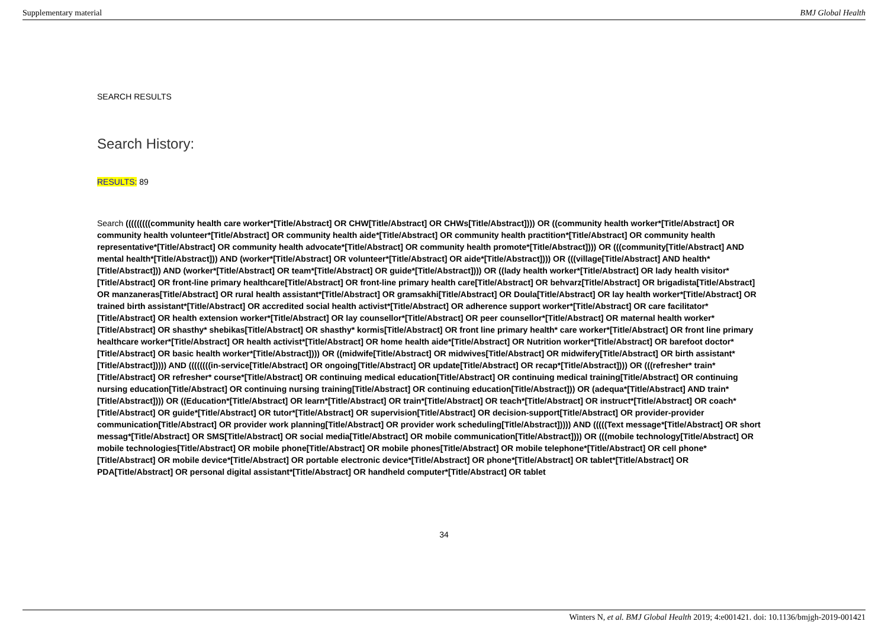Supplementary material BMJ Global Health
SEARCH RESULTS
Search History:
RESULTS: 89
Search (((((((((community health care worker*[Title/Abstract] OR CHW[Title/Abstract] OR CHWs[Title/Abstract]))) OR ((community health worker*[Title/Abstract] OR community health volunteer*[Title/Abstract] OR community health aide*[Title/Abstract] OR community health practition*[Title/Abstract] OR community health representative*[Title/Abstract] OR community health advocate*[Title/Abstract] OR community health promote*[Title/Abstract]))) OR (((community[Title/Abstract] AND mental health*[Title/Abstract])) AND (worker*[Title/Abstract] OR volunteer*[Title/Abstract] OR aide*[Title/Abstract]))) OR (((village[Title/Abstract] AND health*[Title/Abstract])) AND (worker*[Title/Abstract] OR team*[Title/Abstract] OR guide*[Title/Abstract]))) OR ((lady health worker*[Title/Abstract] OR lady health visitor*[Title/Abstract] OR front-line primary healthcare[Title/Abstract] OR front-line primary health care[Title/Abstract] OR behvarz[Title/Abstract] OR brigadista[Title/Abstract] OR manzaneras[Title/Abstract] OR rural health assistant*[Title/Abstract] OR gramsakhi[Title/Abstract] OR Doula[Title/Abstract] OR lay health worker*[Title/Abstract] OR trained birth assistant*[Title/Abstract] OR accredited social health activist*[Title/Abstract] OR adherence support worker*[Title/Abstract] OR care facilitator*[Title/Abstract] OR health extension worker*[Title/Abstract] OR lay counsellor*[Title/Abstract] OR peer counsellor*[Title/Abstract] OR maternal health worker*[Title/Abstract] OR shasthy* shebikas[Title/Abstract] OR shasthy* kormis[Title/Abstract] OR front line primary health* care worker*[Title/Abstract] OR front line primary healthcare worker*[Title/Abstract] OR health activist*[Title/Abstract] OR home health aide*[Title/Abstract] OR Nutrition worker*[Title/Abstract] OR barefoot doctor*[Title/Abstract] OR basic health worker*[Title/Abstract]))) OR ((midwife[Title/Abstract] OR midwives[Title/Abstract] OR midwifery[Title/Abstract] OR birth assistant*[Title/Abstract])))) AND ((((((((in-service[Title/Abstract] OR ongoing[Title/Abstract] OR update[Title/Abstract] OR recap*[Title/Abstract]))) OR (((refresher* train*[Title/Abstract] OR refresher* course*[Title/Abstract] OR continuing medical education[Title/Abstract] OR continuing medical training[Title/Abstract] OR continuing nursing education[Title/Abstract] OR continuing nursing training[Title/Abstract] OR continuing education[Title/Abstract])) OR (adequa*[Title/Abstract] AND train*[Title/Abstract]))) OR ((Education*[Title/Abstract] OR learn*[Title/Abstract] OR train*[Title/Abstract] OR teach*[Title/Abstract] OR instruct*[Title/Abstract] OR coach*[Title/Abstract] OR guide*[Title/Abstract] OR tutor*[Title/Abstract] OR supervision[Title/Abstract] OR decision-support[Title/Abstract] OR provider-provider communication[Title/Abstract] OR provider work planning[Title/Abstract] OR provider work scheduling[Title/Abstract])))) AND (((((Text message*[Title/Abstract] OR short messag*[Title/Abstract] OR SMS[Title/Abstract] OR social media[Title/Abstract] OR mobile communication[Title/Abstract]))) OR (((mobile technology[Title/Abstract] OR mobile technologies[Title/Abstract] OR mobile phone[Title/Abstract] OR mobile phones[Title/Abstract] OR mobile telephone*[Title/Abstract] OR cell phone*[Title/Abstract] OR mobile device*[Title/Abstract] OR portable electronic device*[Title/Abstract] OR phone*[Title/Abstract] OR tablet*[Title/Abstract] OR PDA[Title/Abstract] OR personal digital assistant*[Title/Abstract] OR handheld computer*[Title/Abstract] OR tablet
34
Winters N, et al. BMJ Global Health 2019; 4:e001421. doi: 10.1136/bmjgh-2019-001421